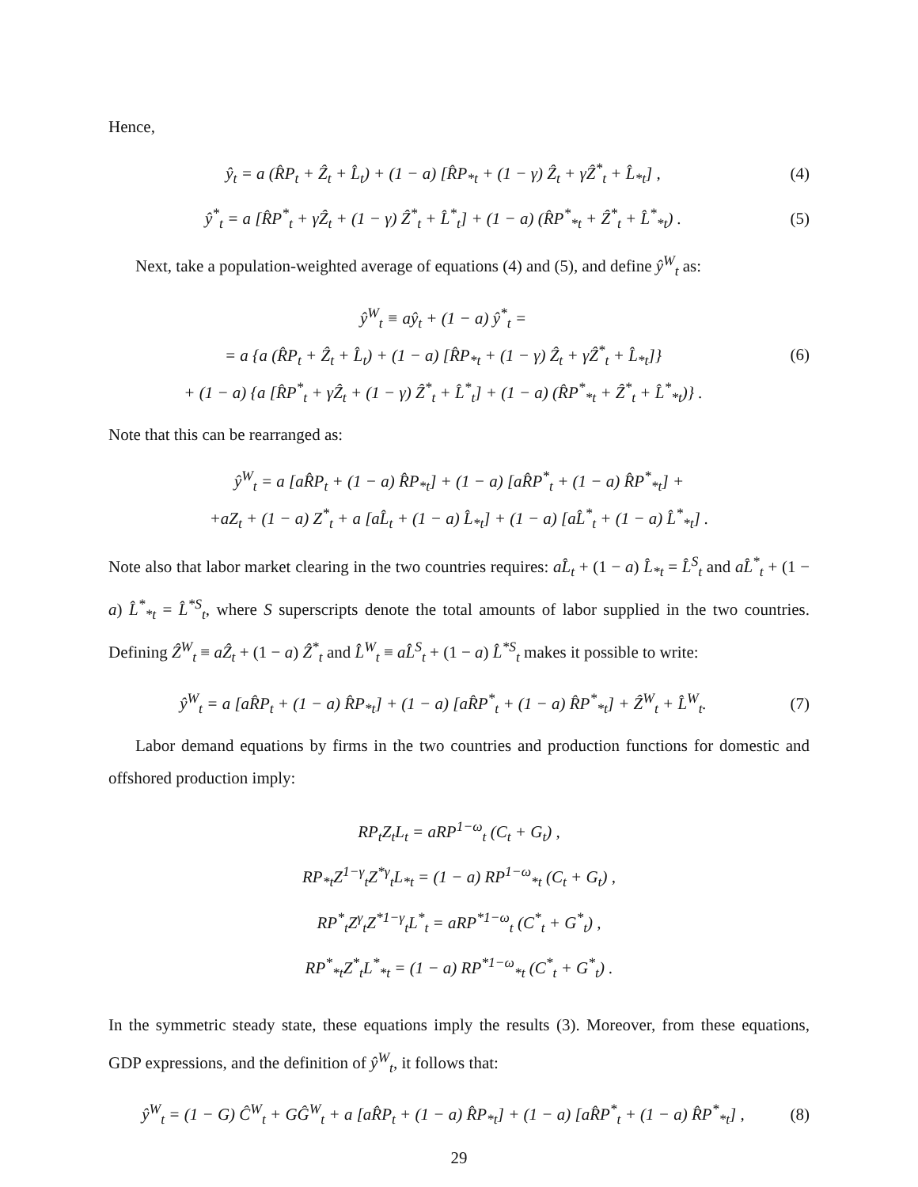Hence,
ŷ<sub>t</sub> = a (R̂P<sub>t</sub> + Ẑ<sub>t</sub> + L̂<sub>t</sub>) + (1 − a) [R̂P<sub>*t</sub> + (1 − γ) Ẑ<sub>t</sub> + γẐ<sup>*</sup><sub>t</sub> + L̂<sub>*t</sub>] , (4)
ŷ<sup>*</sup><sub>t</sub> = a [R̂P<sup>*</sup><sub>t</sub> + γẐ<sub>t</sub> + (1 − γ) Ẑ<sup>*</sup><sub>t</sub> + L̂<sup>*</sup><sub>t</sub>] + (1 − a) (R̂P<sup>*</sup><sub>*t</sub> + Ẑ<sup>*</sup><sub>t</sub> + L̂<sup>*</sup><sub>*t</sub>) . (5)
Next, take a population-weighted average of equations (4) and (5), and define ŷ<sup>W</sup><sub>t</sub> as:
ŷ<sup>W</sup><sub>t</sub> ≡ aŷ<sub>t</sub> + (1 − a) ŷ<sup>*</sup><sub>t</sub> =
= a {a (R̂P<sub>t</sub> + Ẑ<sub>t</sub> + L̂<sub>t</sub>) + (1 − a) [R̂P<sub>*t</sub> + (1 − γ) Ẑ<sub>t</sub> + γẐ<sup>*</sup><sub>t</sub> + L̂<sub>*t</sub>]}
+ (1 − a) {a [R̂P<sup>*</sup><sub>t</sub> + γẐ<sub>t</sub> + (1 − γ) Ẑ<sup>*</sup><sub>t</sub> + L̂<sup>*</sup><sub>t</sub>] + (1 − a) (R̂P<sup>*</sup><sub>*t</sub> + Ẑ<sup>*</sup><sub>t</sub> + L̂<sup>*</sup><sub>*t</sub>)} . (6)
Note that this can be rearranged as:
ŷ<sup>W</sup><sub>t</sub> = a [aR̂P<sub>t</sub> + (1 − a) R̂P<sub>*t</sub>] + (1 − a) [aR̂P<sup>*</sup><sub>t</sub> + (1 − a) R̂P<sup>*</sup><sub>*t</sub>] +
+aZ<sub>t</sub> + (1 − a) Z<sup>*</sup><sub>t</sub> + a [aL̂<sub>t</sub> + (1 − a) L̂<sub>*t</sub>] + (1 − a) [aL̂<sup>*</sup><sub>t</sub> + (1 − a) L̂<sup>*</sup><sub>*t</sub>] .
Note also that labor market clearing in the two countries requires: aL̂<sub>t</sub> + (1 − a) L̂<sub>*t</sub> = L̂<sup>S</sup><sub>t</sub> and aL̂<sup>*</sup><sub>t</sub> + (1 − a) L̂<sup>*</sup><sub>*t</sub> = L̂<sup>*S</sup><sub>t</sub>, where S superscripts denote the total amounts of labor supplied in the two countries. Defining Ẑ<sup>W</sup><sub>t</sub> ≡ aẐ<sub>t</sub> + (1 − a) Ẑ<sup>*</sup><sub>t</sub> and L̂<sup>W</sup><sub>t</sub> ≡ aL̂<sup>S</sup><sub>t</sub> + (1 − a) L̂<sup>*S</sup><sub>t</sub> makes it possible to write:
ŷ<sup>W</sup><sub>t</sub> = a [aR̂P<sub>t</sub> + (1 − a) R̂P<sub>*t</sub>] + (1 − a) [aR̂P<sup>*</sup><sub>t</sub> + (1 − a) R̂P<sup>*</sup><sub>*t</sub>] + Ẑ<sup>W</sup><sub>t</sub> + L̂<sup>W</sup><sub>t</sub>. (7)
Labor demand equations by firms in the two countries and production functions for domestic and offshored production imply:
RP<sub>t</sub>Z<sub>t</sub>L<sub>t</sub> = aRP<sup>1−ω</sup><sub>t</sub> (C<sub>t</sub> + G<sub>t</sub>) ,
RP<sub>*t</sub>Z<sup>1−γ</sup><sub>t</sub>Z<sup>*γ</sup><sub>t</sub>L<sub>*t</sub> = (1 − a) RP<sup>1−ω</sup><sub>*t</sub> (C<sub>t</sub> + G<sub>t</sub>) ,
RP<sup>*</sup><sub>t</sub>Z<sup>γ</sup><sub>t</sub>Z<sup>*1−γ</sup><sub>t</sub>L<sup>*</sup><sub>t</sub> = aRP<sup>*1−ω</sup><sub>t</sub> (C<sup>*</sup><sub>t</sub> + G<sup>*</sup><sub>t</sub>) ,
RP<sup>*</sup><sub>*t</sub>Z<sup>*</sup><sub>t</sub>L<sup>*</sup><sub>*t</sub> = (1 − a) RP<sup>*1−ω</sup><sub>*t</sub> (C<sup>*</sup><sub>t</sub> + G<sup>*</sup><sub>t</sub>) .
In the symmetric steady state, these equations imply the results (3). Moreover, from these equations, GDP expressions, and the definition of ŷ<sup>W</sup><sub>t</sub>, it follows that:
ŷ<sup>W</sup><sub>t</sub> = (1 − G) Ĉ<sup>W</sup><sub>t</sub> + GĜ<sup>W</sup><sub>t</sub> + a [aR̂P<sub>t</sub> + (1 − a) R̂P<sub>*t</sub>] + (1 − a) [aR̂P<sup>*</sup><sub>t</sub> + (1 − a) R̂P<sup>*</sup><sub>*t</sub>] , (8)
29